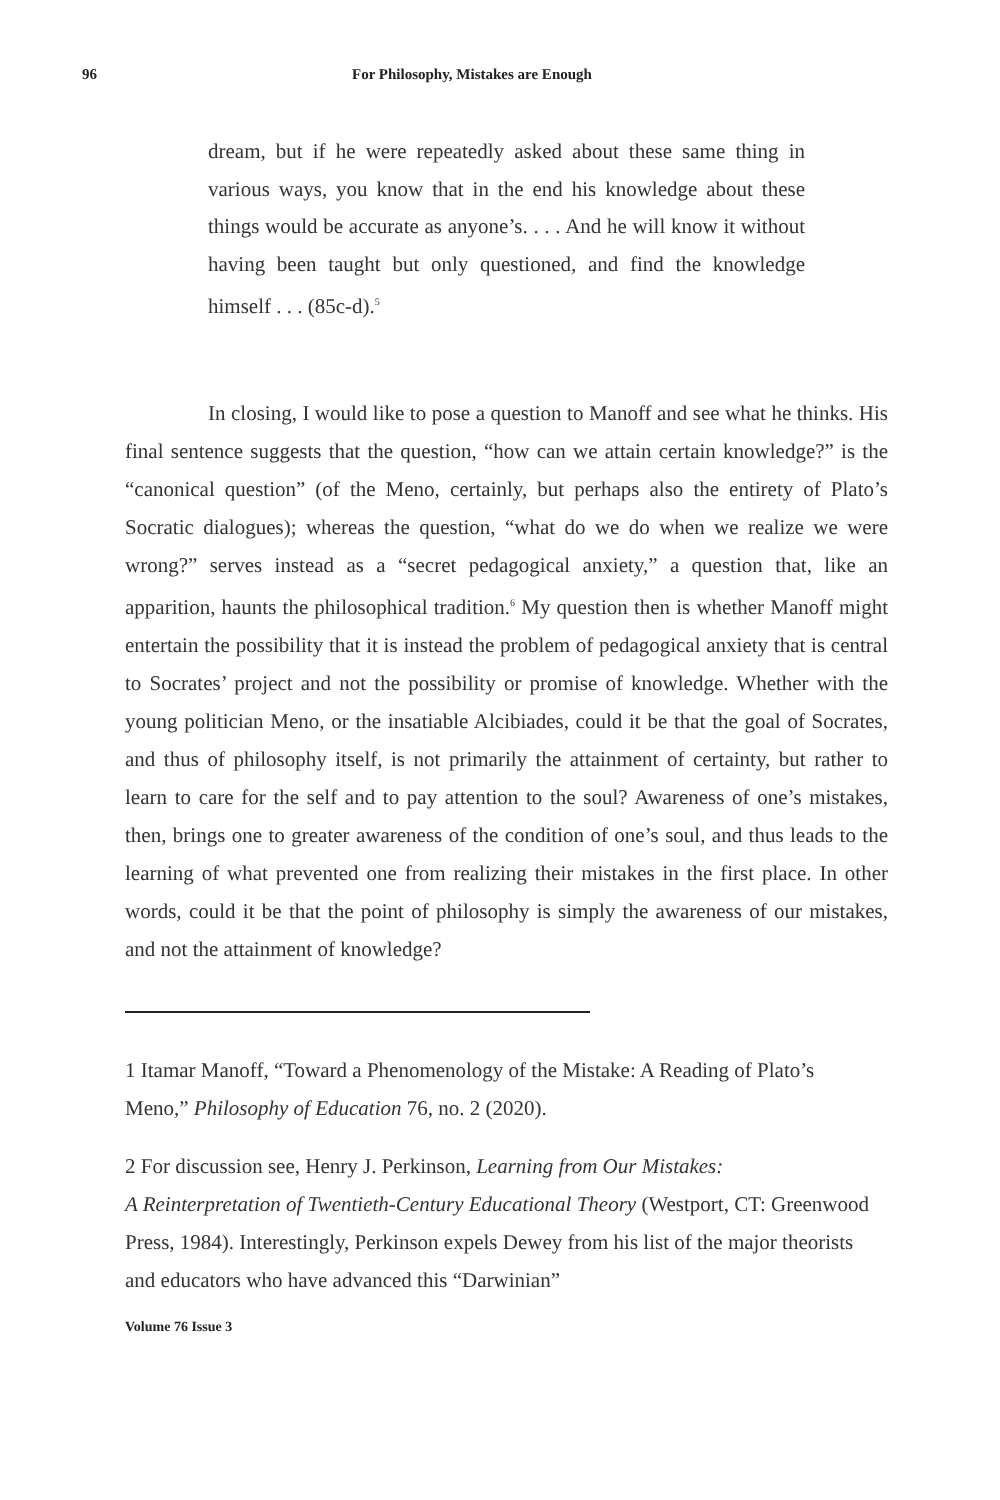96 For Philosophy, Mistakes are Enough
dream, but if he were repeatedly asked about these same thing in various ways, you know that in the end his knowledge about these things would be accurate as anyone’s. . . . And he will know it without having been taught but only questioned, and find the knowledge himself . . . (85c-d).<sup>5</sup>
In closing, I would like to pose a question to Manoff and see what he thinks. His final sentence suggests that the question, “how can we attain certain knowledge?” is the “canonical question” (of the Meno, certainly, but perhaps also the entirety of Plato’s Socratic dialogues); whereas the question, “what do we do when we realize we were wrong?” serves instead as a “secret pedagogical anxiety,” a question that, like an apparition, haunts the philosophical tradition.<sup>6</sup> My question then is whether Manoff might entertain the possibility that it is instead the problem of pedagogical anxiety that is central to Socrates’ project and not the possibility or promise of knowledge. Whether with the young politician Meno, or the insatiable Alcibiades, could it be that the goal of Socrates, and thus of philosophy itself, is not primarily the attainment of certainty, but rather to learn to care for the self and to pay attention to the soul? Awareness of one’s mistakes, then, brings one to greater awareness of the condition of one’s soul, and thus leads to the learning of what prevented one from realizing their mistakes in the first place. In other words, could it be that the point of philosophy is simply the awareness of our mistakes, and not the attainment of knowledge?
1 Itamar Manoff, “Toward a Phenomenology of the Mistake: A Reading of Plato’s Meno,” Philosophy of Education 76, no. 2 (2020).
2 For discussion see, Henry J. Perkinson, Learning from Our Mistakes:
A Reinterpretation of Twentieth-Century Educational Theory (Westport, CT: Greenwood Press, 1984). Interestingly, Perkinson expels Dewey from his list of the major theorists and educators who have advanced this “Darwinian”
Volume 76 Issue 3